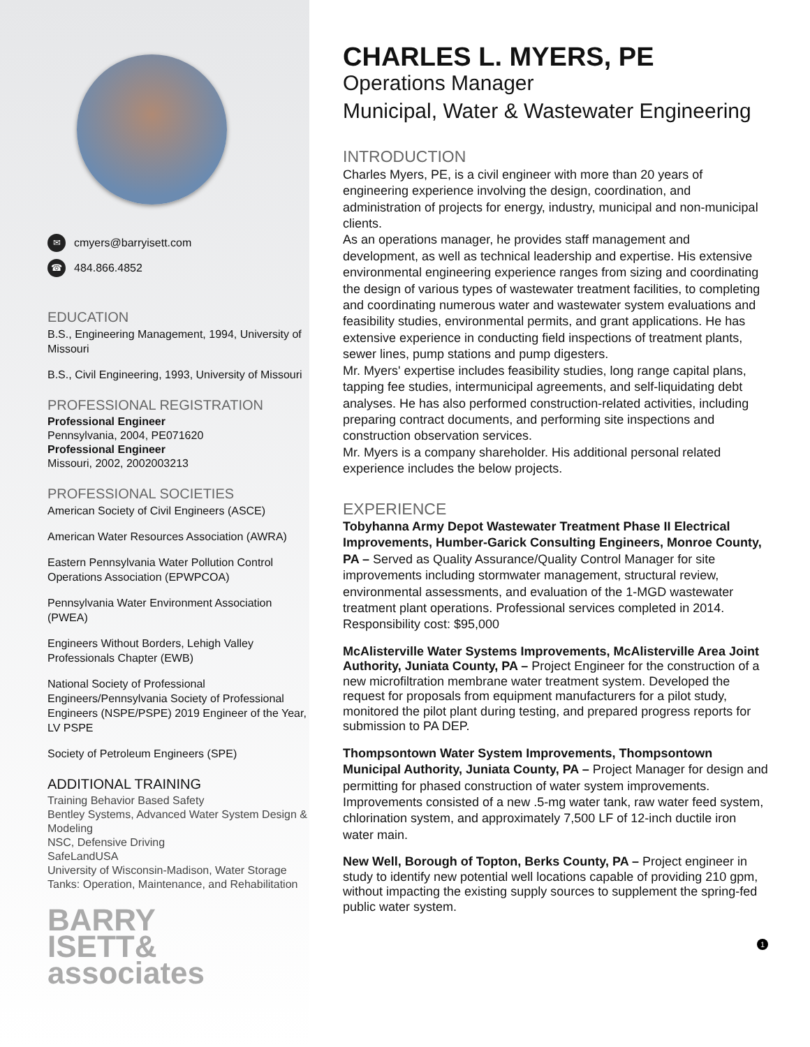✉ cmyers@barryisett.com
☎ 484.866.4852
EDUCATION
B.S., Engineering Management, 1994, University of Missouri
B.S., Civil Engineering, 1993, University of Missouri
PROFESSIONAL REGISTRATION
Professional Engineer
Pennsylvania, 2004, PE071620
Professional Engineer
Missouri, 2002, 2002003213
PROFESSIONAL SOCIETIES
American Society of Civil Engineers (ASCE)
American Water Resources Association (AWRA)
Eastern Pennsylvania Water Pollution Control Operations Association (EPWPCOA)
Pennsylvania Water Environment Association (PWEA)
Engineers Without Borders, Lehigh Valley Professionals Chapter (EWB)
National Society of Professional Engineers/Pennsylvania Society of Professional Engineers (NSPE/PSPE) 2019 Engineer of the Year, LV PSPE
Society of Petroleum Engineers (SPE)
ADDITIONAL TRAINING
Training Behavior Based Safety
Bentley Systems, Advanced Water System Design & Modeling
NSC, Defensive Driving
SafeLandUSA
University of Wisconsin-Madison, Water Storage Tanks: Operation, Maintenance, and Rehabilitation
BARRY
ISETT&
associates
CHARLES L. MYERS, PE
Operations Manager
Municipal, Water & Wastewater Engineering
INTRODUCTION
Charles Myers, PE, is a civil engineer with more than 20 years of engineering experience involving the design, coordination, and administration of projects for energy, industry, municipal and non-municipal clients.
As an operations manager, he provides staff management and development, as well as technical leadership and expertise. His extensive environmental engineering experience ranges from sizing and coordinating the design of various types of wastewater treatment facilities, to completing and coordinating numerous water and wastewater system evaluations and feasibility studies, environmental permits, and grant applications. He has extensive experience in conducting field inspections of treatment plants, sewer lines, pump stations and pump digesters.
Mr. Myers' expertise includes feasibility studies, long range capital plans, tapping fee studies, intermunicipal agreements, and self-liquidating debt analyses. He has also performed construction-related activities, including preparing contract documents, and performing site inspections and construction observation services.
Mr. Myers is a company shareholder. His additional personal related experience includes the below projects.
EXPERIENCE
Tobyhanna Army Depot Wastewater Treatment Phase II Electrical Improvements, Humber-Garick Consulting Engineers, Monroe County, PA – Served as Quality Assurance/Quality Control Manager for site improvements including stormwater management, structural review, environmental assessments, and evaluation of the 1-MGD wastewater treatment plant operations. Professional services completed in 2014. Responsibility cost: $95,000
McAlisterville Water Systems Improvements, McAlisterville Area Joint Authority, Juniata County, PA – Project Engineer for the construction of a new microfiltration membrane water treatment system. Developed the request for proposals from equipment manufacturers for a pilot study, monitored the pilot plant during testing, and prepared progress reports for submission to PA DEP.
Thompsontown Water System Improvements, Thompsontown Municipal Authority, Juniata County, PA – Project Manager for design and permitting for phased construction of water system improvements. Improvements consisted of a new .5-mg water tank, raw water feed system, chlorination system, and approximately 7,500 LF of 12-inch ductile iron water main.
New Well, Borough of Topton, Berks County, PA – Project engineer in study to identify new potential well locations capable of providing 210 gpm, without impacting the existing supply sources to supplement the spring-fed public water system.
1